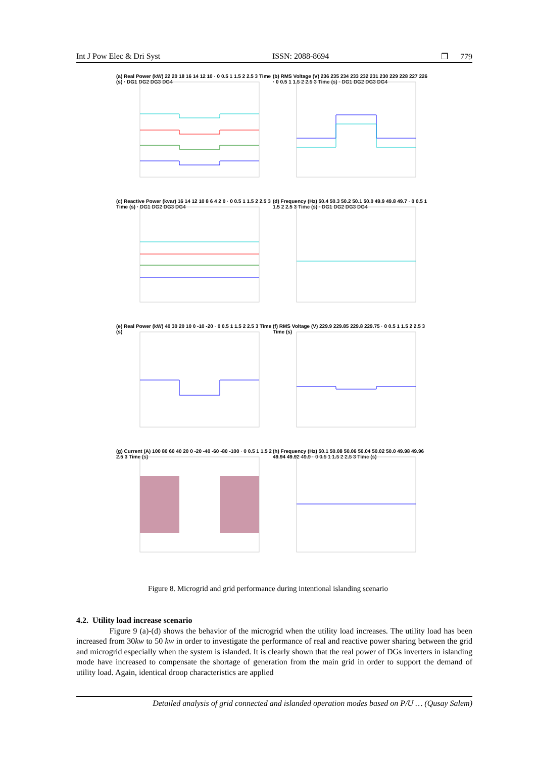Int J Pow Elec & Dri Syst ISSN: 2088-8694 ❐ 779
(a) Real Power (kW) 22 20 18 16 14 12 10 · 0 0.5 1 1.5 2 2.5 3 Time (s) · DG1 DG2 DG3 DG4
(b) RMS Voltage (V) 236 235 234 233 232 231 230 229 228 227 226 · 0 0.5 1 1.5 2 2.5 3 Time (s) · DG1 DG2 DG3 DG4
(c) Reactive Power (kvar) 16 14 12 10 8 6 4 2 0 · 0 0.5 1 1.5 2 2.5 3 Time (s) · DG1 DG2 DG3 DG4
(d) Frequency (Hz) 50.4 50.3 50.2 50.1 50.0 49.9 49.8 49.7 · 0 0.5 1 1.5 2 2.5 3 Time (s) · DG1 DG2 DG3 DG4
(e) Real Power (kW) 40 30 20 10 0 -10 -20 · 0 0.5 1 1.5 2 2.5 3 Time (s)
(f) RMS Voltage (V) 229.9 229.85 229.8 229.75 · 0 0.5 1 1.5 2 2.5 3 Time (s)
(g) Current (A) 100 80 60 40 20 0 -20 -40 -60 -80 -100 · 0 0.5 1 1.5 2 2.5 3 Time (s)
(h) Frequency (Hz) 50.1 50.08 50.06 50.04 50.02 50.0 49.98 49.96 49.94 49.92 49.9 · 0 0.5 1 1.5 2 2.5 3 Time (s)
Figure 8. Microgrid and grid performance during intentional islanding scenario
4.2. Utility load increase scenario
Figure 9 (a)-(d) shows the behavior of the microgrid when the utility load increases. The utility load has been increased from 30kw to 50 kw in order to investigate the performance of real and reactive power sharing between the grid and microgrid especially when the system is islanded. It is clearly shown that the real power of DGs inverters in islanding mode have increased to compensate the shortage of generation from the main grid in order to support the demand of utility load. Again, identical droop characteristics are applied
Detailed analysis of grid connected and islanded operation modes based on P/U … (Qusay Salem)